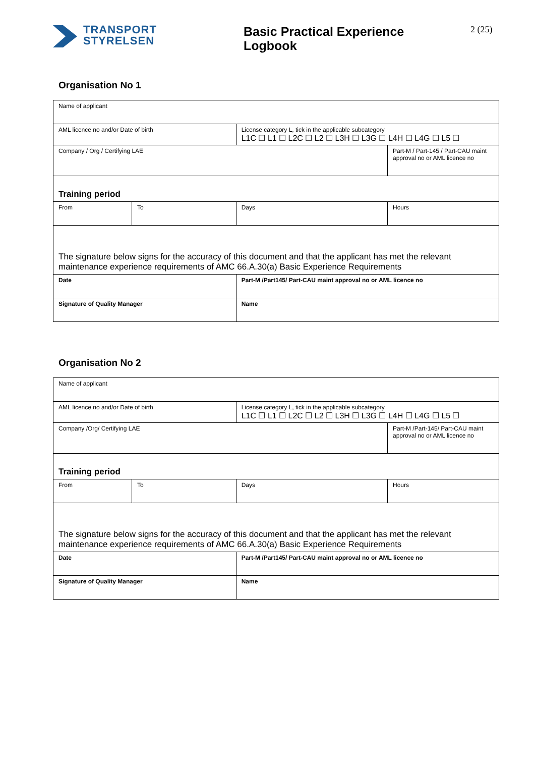TRANSPORT
STYRELSEN
Basic Practical Experience Logbook
2 (25)
Organisation No 1
| Name of applicant | | | |
| AML licence no and/or Date of birth | | License category L, tick in the applicable subcategory L1C ☐ L1 ☐ L2C ☐ L2 ☐ L3H ☐ L3G ☐ L4H ☐ L4G ☐ L5 ☐ | |
| Company / Org / Certifying LAE | | | Part-M / Part-145 / Part-CAU maint approval no or AML licence no |
| Training period | | | |
| From | To | Days | Hours |
| The signature below signs for the accuracy of this document and that the applicant has met the relevant maintenance experience requirements of AMC 66.A.30(a) Basic Experience Requirements | | | |
| Date | | Part-M /Part145/ Part-CAU maint approval no or AML licence no | |
| Signature of Quality Manager | | Name | |
Organisation No 2
| Name of applicant | | | |
| AML licence no and/or Date of birth | | License category L, tick in the applicable subcategory L1C ☐ L1 ☐ L2C ☐ L2 ☐ L3H ☐ L3G ☐ L4H ☐ L4G ☐ L5 ☐ | |
| Company /Org/ Certifying LAE | | | Part-M /Part-145/ Part-CAU maint approval no or AML licence no |
| Training period | | | |
| From | To | Days | Hours |
| The signature below signs for the accuracy of this document and that the applicant has met the relevant maintenance experience requirements of AMC 66.A.30(a) Basic Experience Requirements | | | |
| Date | | Part-M /Part145/ Part-CAU maint approval no or AML licence no | |
| Signature of Quality Manager | | Name | |